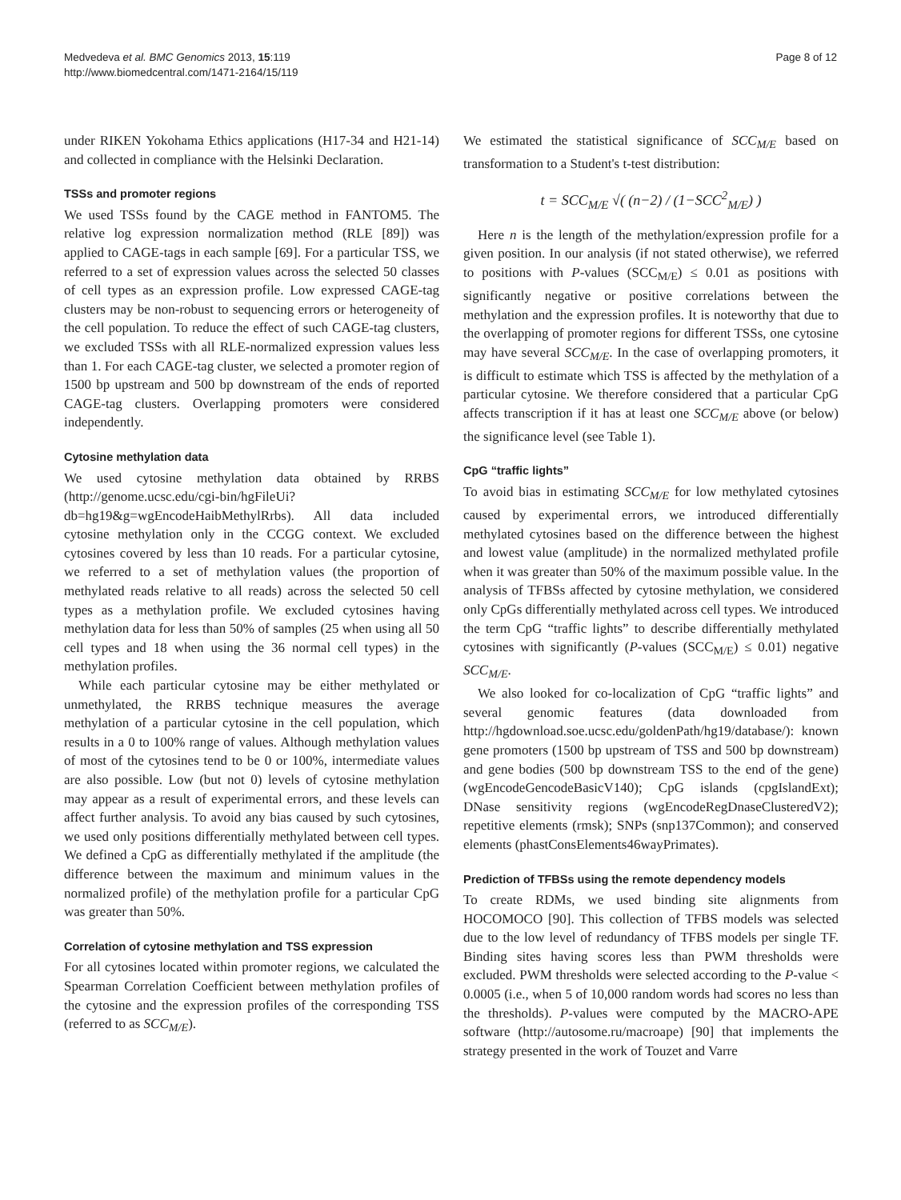Medvedeva et al. BMC Genomics 2013, 15:119
http://www.biomedcentral.com/1471-2164/15/119
Page 8 of 12
under RIKEN Yokohama Ethics applications (H17-34 and H21-14) and collected in compliance with the Helsinki Declaration.
TSSs and promoter regions
We used TSSs found by the CAGE method in FANTOM5. The relative log expression normalization method (RLE [89]) was applied to CAGE-tags in each sample [69]. For a particular TSS, we referred to a set of expression values across the selected 50 classes of cell types as an expression profile. Low expressed CAGE-tag clusters may be non-robust to sequencing errors or heterogeneity of the cell population. To reduce the effect of such CAGE-tag clusters, we excluded TSSs with all RLE-normalized expression values less than 1. For each CAGE-tag cluster, we selected a promoter region of 1500 bp upstream and 500 bp downstream of the ends of reported CAGE-tag clusters. Overlapping promoters were considered independently.
Cytosine methylation data
We used cytosine methylation data obtained by RRBS (http://genome.ucsc.edu/cgi-bin/hgFileUi?db=hg19&g=wgEncodeHaibMethylRrbs). All data included cytosine methylation only in the CCGG context. We excluded cytosines covered by less than 10 reads. For a particular cytosine, we referred to a set of methylation values (the proportion of methylated reads relative to all reads) across the selected 50 cell types as a methylation profile. We excluded cytosines having methylation data for less than 50% of samples (25 when using all 50 cell types and 18 when using the 36 normal cell types) in the methylation profiles.
While each particular cytosine may be either methylated or unmethylated, the RRBS technique measures the average methylation of a particular cytosine in the cell population, which results in a 0 to 100% range of values. Although methylation values of most of the cytosines tend to be 0 or 100%, intermediate values are also possible. Low (but not 0) levels of cytosine methylation may appear as a result of experimental errors, and these levels can affect further analysis. To avoid any bias caused by such cytosines, we used only positions differentially methylated between cell types. We defined a CpG as differentially methylated if the amplitude (the difference between the maximum and minimum values in the normalized profile) of the methylation profile for a particular CpG was greater than 50%.
Correlation of cytosine methylation and TSS expression
For all cytosines located within promoter regions, we calculated the Spearman Correlation Coefficient between methylation profiles of the cytosine and the expression profiles of the corresponding TSS (referred to as SCC<sub>M/E</sub>).
We estimated the statistical significance of SCC<sub>M/E</sub> based on transformation to a Student's t-test distribution:
t = SCC<sub>M/E</sub> √( (n−2) / (1−SCC<sup>2</sup><sub>M/E</sub>) )
Here n is the length of the methylation/expression profile for a given position. In our analysis (if not stated otherwise), we referred to positions with P-values (SCC<sub>M/E</sub>) ≤ 0.01 as positions with significantly negative or positive correlations between the methylation and the expression profiles. It is noteworthy that due to the overlapping of promoter regions for different TSSs, one cytosine may have several SCC<sub>M/E</sub>. In the case of overlapping promoters, it is difficult to estimate which TSS is affected by the methylation of a particular cytosine. We therefore considered that a particular CpG affects transcription if it has at least one SCC<sub>M/E</sub> above (or below) the significance level (see Table 1).
CpG “traffic lights”
To avoid bias in estimating SCC<sub>M/E</sub> for low methylated cytosines caused by experimental errors, we introduced differentially methylated cytosines based on the difference between the highest and lowest value (amplitude) in the normalized methylated profile when it was greater than 50% of the maximum possible value. In the analysis of TFBSs affected by cytosine methylation, we considered only CpGs differentially methylated across cell types. We introduced the term CpG “traffic lights” to describe differentially methylated cytosines with significantly (P-values (SCC<sub>M/E</sub>) ≤ 0.01) negative SCC<sub>M/E</sub>.
We also looked for co-localization of CpG “traffic lights” and several genomic features (data downloaded from http://hgdownload.soe.ucsc.edu/goldenPath/hg19/database/): known gene promoters (1500 bp upstream of TSS and 500 bp downstream) and gene bodies (500 bp downstream TSS to the end of the gene) (wgEncodeGencodeBasicV140); CpG islands (cpgIslandExt); DNase sensitivity regions (wgEncodeRegDnaseClusteredV2); repetitive elements (rmsk); SNPs (snp137Common); and conserved elements (phastConsElements46wayPrimates).
Prediction of TFBSs using the remote dependency models
To create RDMs, we used binding site alignments from HOCOMOCO [90]. This collection of TFBS models was selected due to the low level of redundancy of TFBS models per single TF. Binding sites having scores less than PWM thresholds were excluded. PWM thresholds were selected according to the P-value < 0.0005 (i.e., when 5 of 10,000 random words had scores no less than the thresholds). P-values were computed by the MACRO-APE software (http://autosome.ru/macroape) [90] that implements the strategy presented in the work of Touzet and Varre